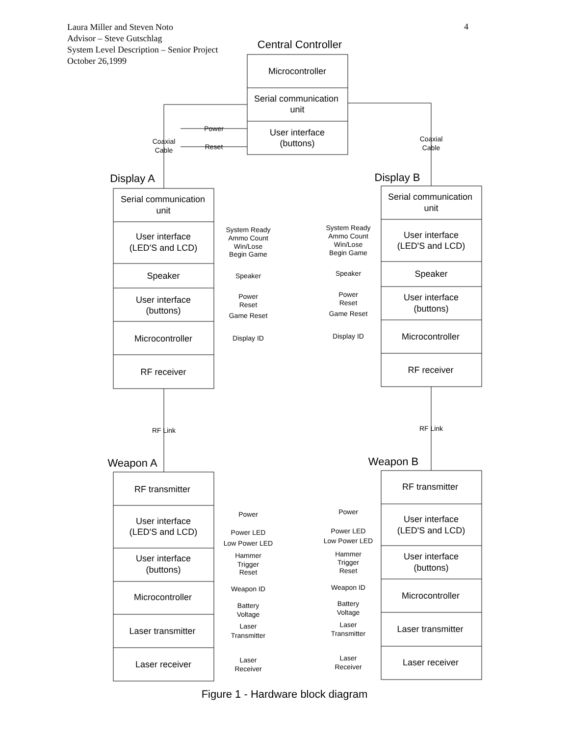Laura Miller and Steven Noto
Advisor – Steve Gutschlag
System Level Description – Senior Project
October 26,1999
4
Central Controller
Microcontroller
Serial communication
unit
User interface
(buttons)
Coaxial
Cable
Coaxial
Cable
Power
Reset
Display A
Display B
Serial communication
unit
User interface
(LED'S and LCD)
Speaker
User interface
(buttons)
Microcontroller
RF receiver
Serial communication
unit
User interface
(LED'S and LCD)
Speaker
User interface
(buttons)
Microcontroller
RF receiver
System Ready
Ammo Count
Win/Lose
Begin Game
Speaker
Power
Reset
Game Reset
Display ID
System Ready
Ammo Count
Win/Lose
Begin Game
Speaker
Power
Reset
Game Reset
Display ID
RF Link
RF Link
Weapon A
Weapon B
RF transmitter
User interface
(LED'S and LCD)
User interface
(buttons)
Microcontroller
Laser transmitter
Laser receiver
RF transmitter
User interface
(LED'S and LCD)
User interface
(buttons)
Microcontroller
Laser transmitter
Laser receiver
Power
Power LED
Low Power LED
Hammer
Trigger
Reset
Weapon ID
Battery
Voltage
Laser
Transmitter
Laser
Receiver
Power
Power LED
Low Power LED
Hammer
Trigger
Reset
Weapon ID
Battery
Voltage
Laser
Transmitter
Laser
Receiver
Figure 1 - Hardware block diagram